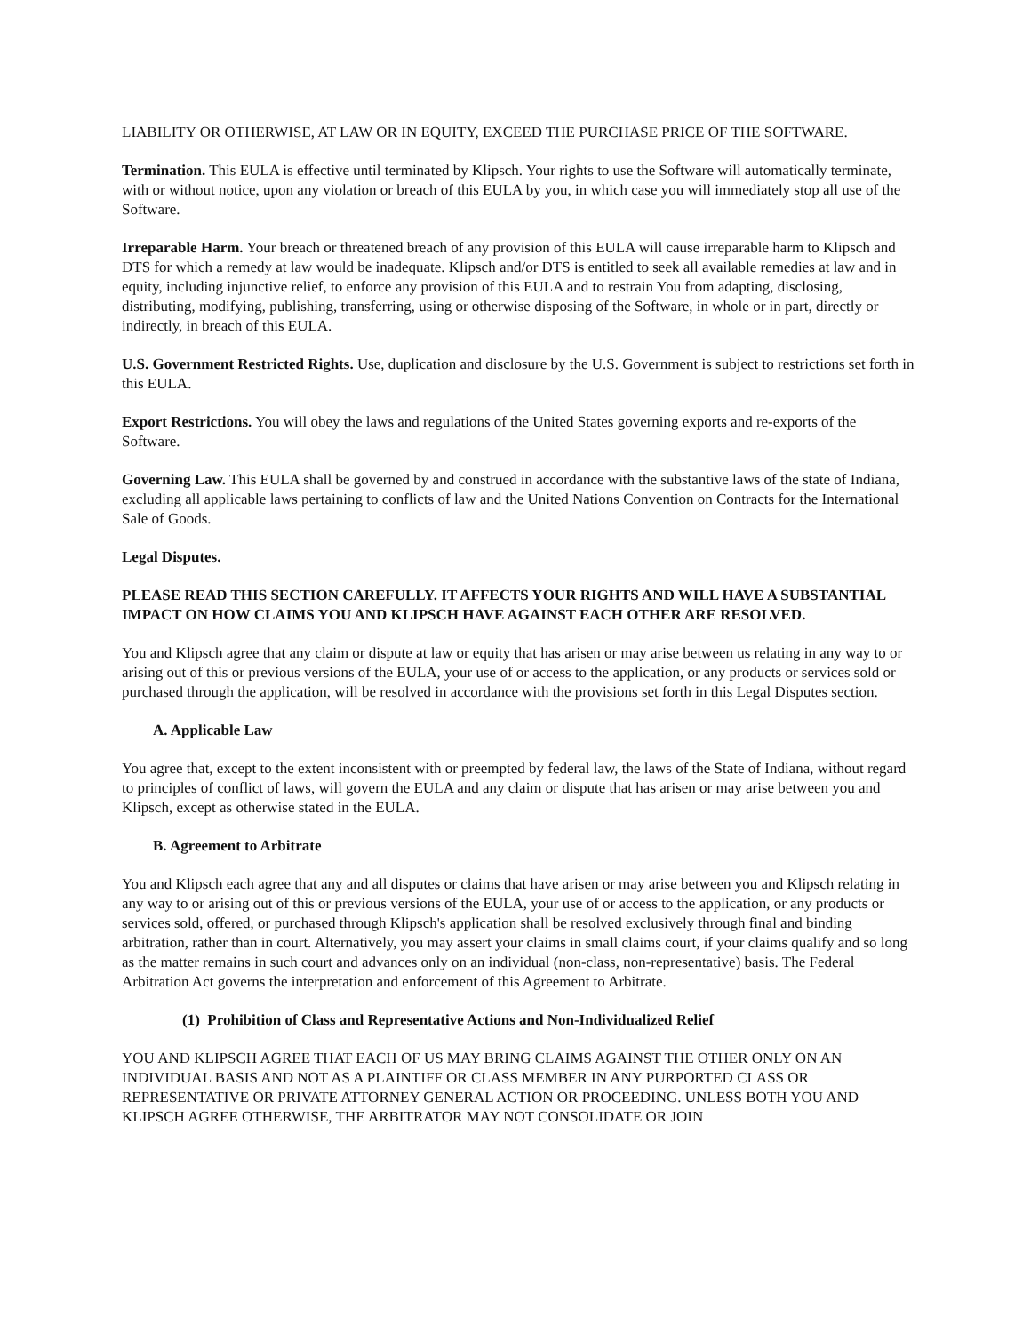LIABILITY OR OTHERWISE, AT LAW OR IN EQUITY, EXCEED THE PURCHASE PRICE OF THE SOFTWARE.
Termination. This EULA is effective until terminated by Klipsch. Your rights to use the Software will automatically terminate, with or without notice, upon any violation or breach of this EULA by you, in which case you will immediately stop all use of the Software.
Irreparable Harm. Your breach or threatened breach of any provision of this EULA will cause irreparable harm to Klipsch and DTS for which a remedy at law would be inadequate. Klipsch and/or DTS is entitled to seek all available remedies at law and in equity, including injunctive relief, to enforce any provision of this EULA and to restrain You from adapting, disclosing, distributing, modifying, publishing, transferring, using or otherwise disposing of the Software, in whole or in part, directly or indirectly, in breach of this EULA.
U.S. Government Restricted Rights. Use, duplication and disclosure by the U.S. Government is subject to restrictions set forth in this EULA.
Export Restrictions. You will obey the laws and regulations of the United States governing exports and re-exports of the Software.
Governing Law. This EULA shall be governed by and construed in accordance with the substantive laws of the state of Indiana, excluding all applicable laws pertaining to conflicts of law and the United Nations Convention on Contracts for the International Sale of Goods.
Legal Disputes.
PLEASE READ THIS SECTION CAREFULLY. IT AFFECTS YOUR RIGHTS AND WILL HAVE A SUBSTANTIAL IMPACT ON HOW CLAIMS YOU AND KLIPSCH HAVE AGAINST EACH OTHER ARE RESOLVED.
You and Klipsch agree that any claim or dispute at law or equity that has arisen or may arise between us relating in any way to or arising out of this or previous versions of the EULA, your use of or access to the application, or any products or services sold or purchased through the application, will be resolved in accordance with the provisions set forth in this Legal Disputes section.
A. Applicable Law
You agree that, except to the extent inconsistent with or preempted by federal law, the laws of the State of Indiana, without regard to principles of conflict of laws, will govern the EULA and any claim or dispute that has arisen or may arise between you and Klipsch, except as otherwise stated in the EULA.
B. Agreement to Arbitrate
You and Klipsch each agree that any and all disputes or claims that have arisen or may arise between you and Klipsch relating in any way to or arising out of this or previous versions of the EULA, your use of or access to the application, or any products or services sold, offered, or purchased through Klipsch's application shall be resolved exclusively through final and binding arbitration, rather than in court. Alternatively, you may assert your claims in small claims court, if your claims qualify and so long as the matter remains in such court and advances only on an individual (non-class, non-representative) basis. The Federal Arbitration Act governs the interpretation and enforcement of this Agreement to Arbitrate.
(1) Prohibition of Class and Representative Actions and Non-Individualized Relief
YOU AND KLIPSCH AGREE THAT EACH OF US MAY BRING CLAIMS AGAINST THE OTHER ONLY ON AN INDIVIDUAL BASIS AND NOT AS A PLAINTIFF OR CLASS MEMBER IN ANY PURPORTED CLASS OR REPRESENTATIVE OR PRIVATE ATTORNEY GENERAL ACTION OR PROCEEDING. UNLESS BOTH YOU AND KLIPSCH AGREE OTHERWISE, THE ARBITRATOR MAY NOT CONSOLIDATE OR JOIN